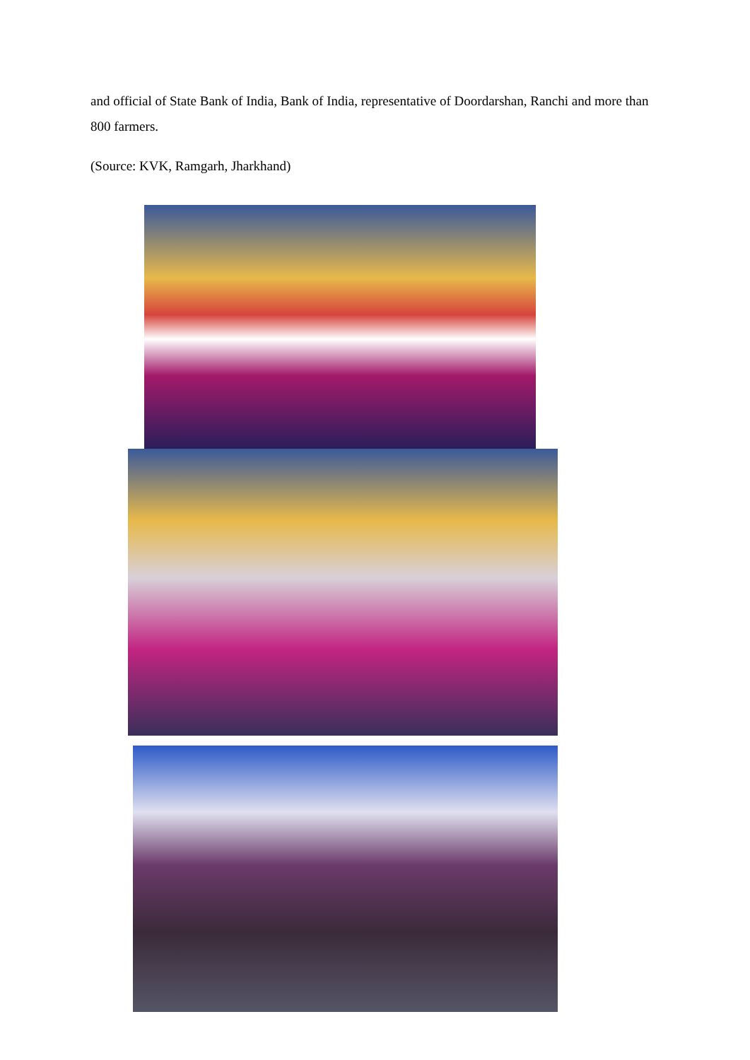and official of State Bank of India, Bank of India, representative of Doordarshan, Ranchi and more than 800 farmers.
(Source: KVK, Ramgarh, Jharkhand)